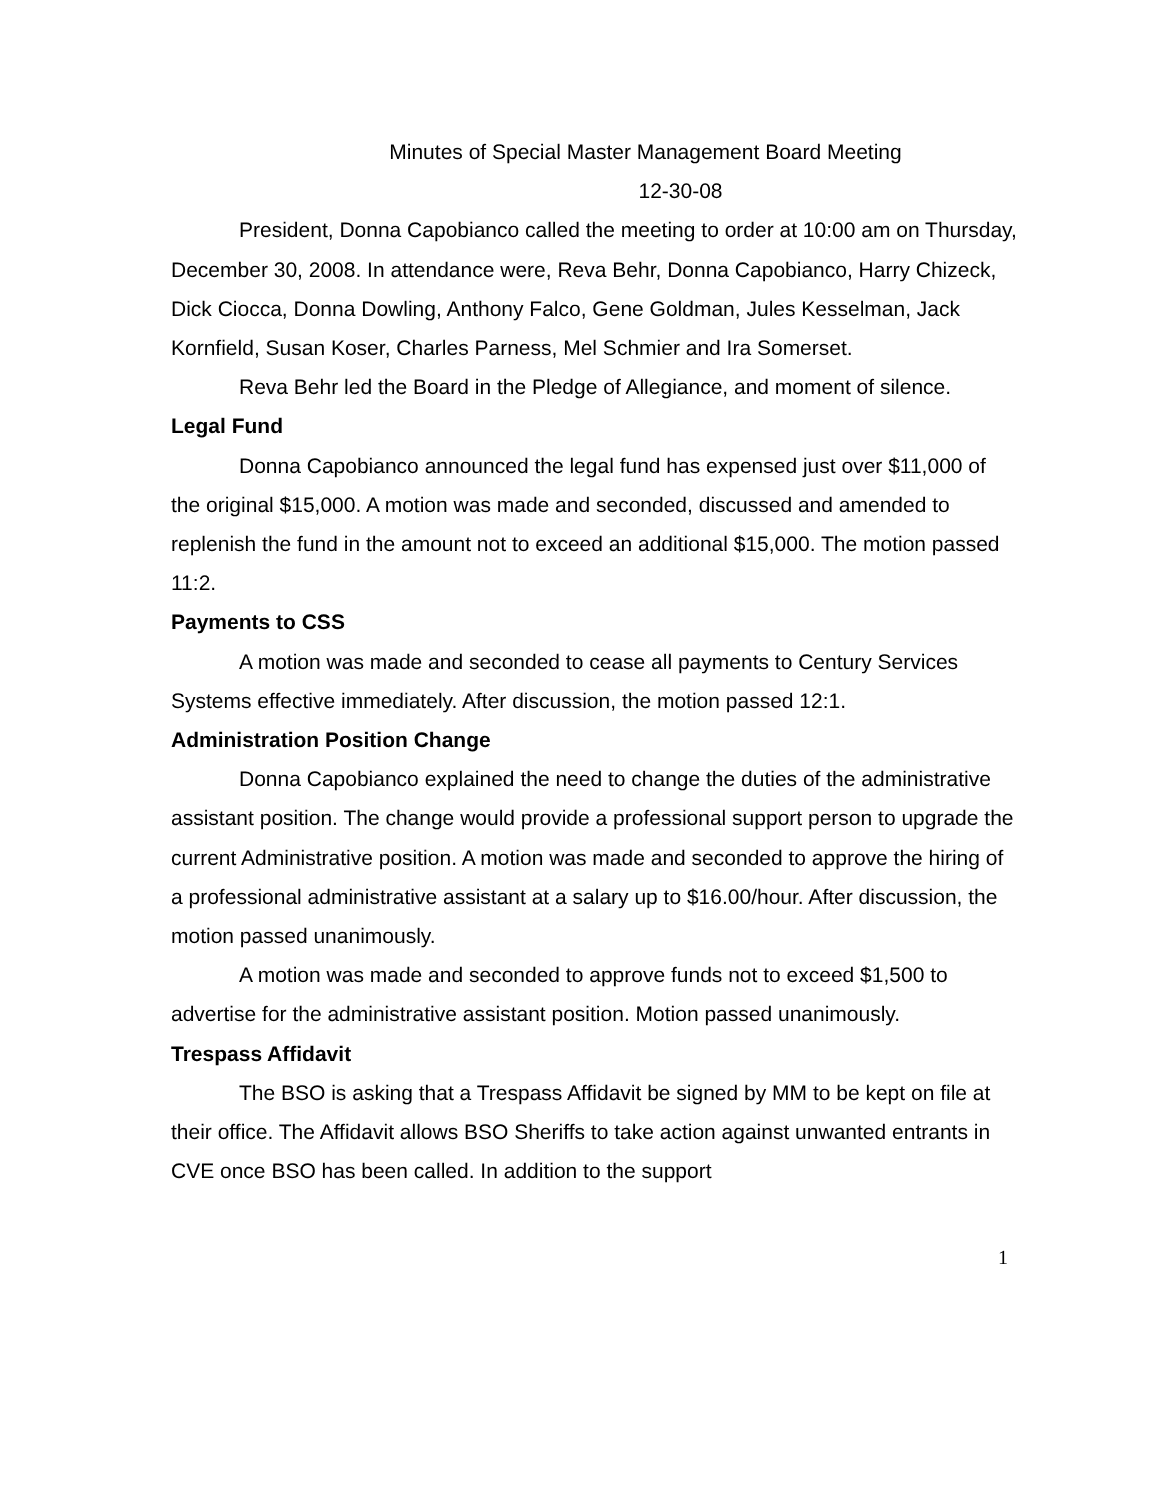Minutes of Special Master Management Board Meeting
12-30-08
President, Donna Capobianco called the meeting to order at 10:00 am on Thursday, December 30, 2008. In attendance were, Reva Behr, Donna Capobianco, Harry Chizeck, Dick Ciocca, Donna Dowling, Anthony Falco, Gene Goldman, Jules Kesselman, Jack Kornfield, Susan Koser, Charles Parness, Mel Schmier and Ira Somerset.
Reva Behr led the Board in the Pledge of Allegiance, and moment of silence.
Legal Fund
Donna Capobianco announced the legal fund has expensed just over $11,000 of the original $15,000. A motion was made and seconded, discussed and amended to replenish the fund in the amount not to exceed an additional $15,000. The motion passed 11:2.
Payments to CSS
A motion was made and seconded to cease all payments to Century Services Systems effective immediately. After discussion, the motion passed 12:1.
Administration Position Change
Donna Capobianco explained the need to change the duties of the administrative assistant position. The change would provide a professional support person to upgrade the current Administrative position. A motion was made and seconded to approve the hiring of a professional administrative assistant at a salary up to $16.00/hour. After discussion, the motion passed unanimously.
A motion was made and seconded to approve funds not to exceed $1,500 to advertise for the administrative assistant position. Motion passed unanimously.
Trespass Affidavit
The BSO is asking that a Trespass Affidavit be signed by MM to be kept on file at their office. The Affidavit allows BSO Sheriffs to take action against unwanted entrants in CVE once BSO has been called. In addition to the support
1